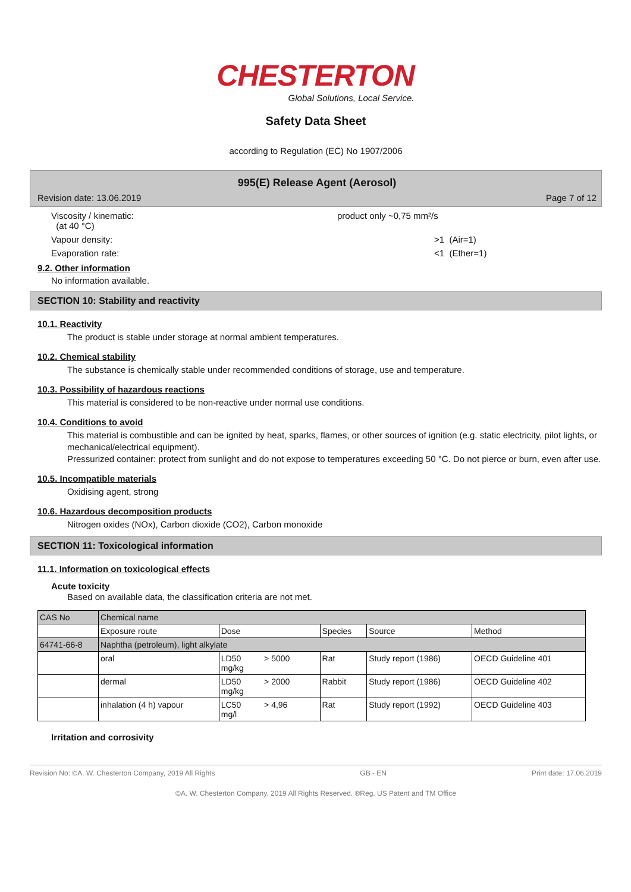CHESTERTON
Global Solutions, Local Service.
Safety Data Sheet
according to Regulation (EC) No 1907/2006
995(E) Release Agent (Aerosol)
Revision date: 13.06.2019 Page 7 of 12
Viscosity / kinematic:
(at 40 °C) product only ~0,75 mm²/s
Vapour density: >1 (Air=1)
Evaporation rate: <1 (Ether=1)
9.2. Other information
No information available.
SECTION 10: Stability and reactivity
10.1. Reactivity
The product is stable under storage at normal ambient temperatures.
10.2. Chemical stability
The substance is chemically stable under recommended conditions of storage, use and temperature.
10.3. Possibility of hazardous reactions
This material is considered to be non-reactive under normal use conditions.
10.4. Conditions to avoid
This material is combustible and can be ignited by heat, sparks, flames, or other sources of ignition (e.g. static electricity, pilot lights, or mechanical/electrical equipment).
Pressurized container: protect from sunlight and do not expose to temperatures exceeding 50 °C. Do not pierce or burn, even after use.
10.5. Incompatible materials
Oxidising agent, strong
10.6. Hazardous decomposition products
Nitrogen oxides (NOx), Carbon dioxide (CO2), Carbon monoxide
SECTION 11: Toxicological information
11.1. Information on toxicological effects
Acute toxicity
Based on available data, the classification criteria are not met.
| CAS No | Chemical name | | | | |
| | Exposure route | Dose | Species | Source | Method |
| 64741-66-8 | Naphtha (petroleum), light alkylate | | | | |
| | oral | LD50 > 5000 mg/kg | Rat | Study report (1986) | OECD Guideline 401 |
| | dermal | LD50 > 2000 mg/kg | Rabbit | Study report (1986) | OECD Guideline 402 |
| | inhalation (4 h) vapour | LC50 > 4,96 mg/l | Rat | Study report (1992) | OECD Guideline 403 |
Irritation and corrosivity
Revision No: ©A. W. Chesterton Company, 2019 All Rights GB - EN Print date: 17.06.2019
©A. W. Chesterton Company, 2019 All Rights Reserved. ®Reg. US Patent and TM Office